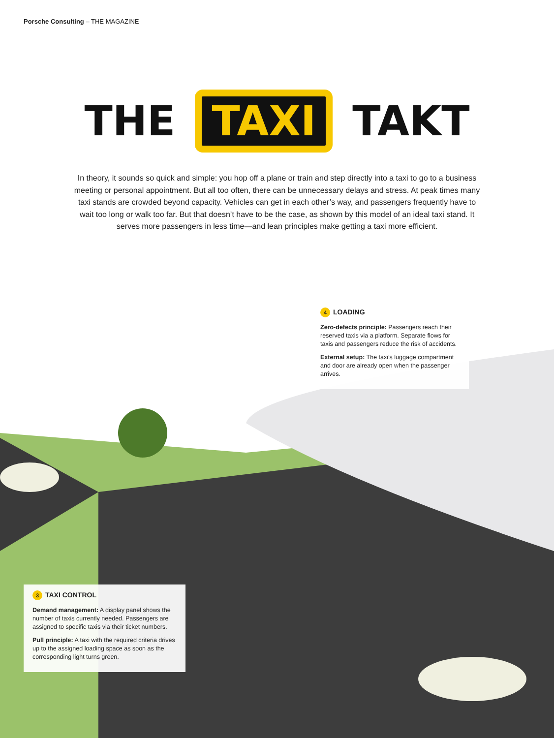Porsche Consulting – THE MAGAZINE
THE TAXI TAKT
In theory, it sounds so quick and simple: you hop off a plane or train and step directly into a taxi to go to a business meeting or personal appointment. But all too often, there can be unnecessary delays and stress. At peak times many taxi stands are crowded beyond capacity. Vehicles can get in each other’s way, and passengers frequently have to wait too long or walk too far. But that doesn’t have to be the case, as shown by this model of an ideal taxi stand. It serves more passengers in less time—and lean principles make getting a taxi more efficient.
4 LOADING
Zero-defects principle: Passengers reach their reserved taxis via a platform. Separate flows for taxis and passengers reduce the risk of accidents.
External setup: The taxi’s luggage compart­ment and door are already open when the passenger arrives.
3 TAXI CONTROL
Demand management: A display panel shows the number of taxis currently needed. Passengers are assigned to specific taxis via their ticket numbers.
Pull principle: A taxi with the required criteria drives up to the assigned loading space as soon as the corresponding light turns green.